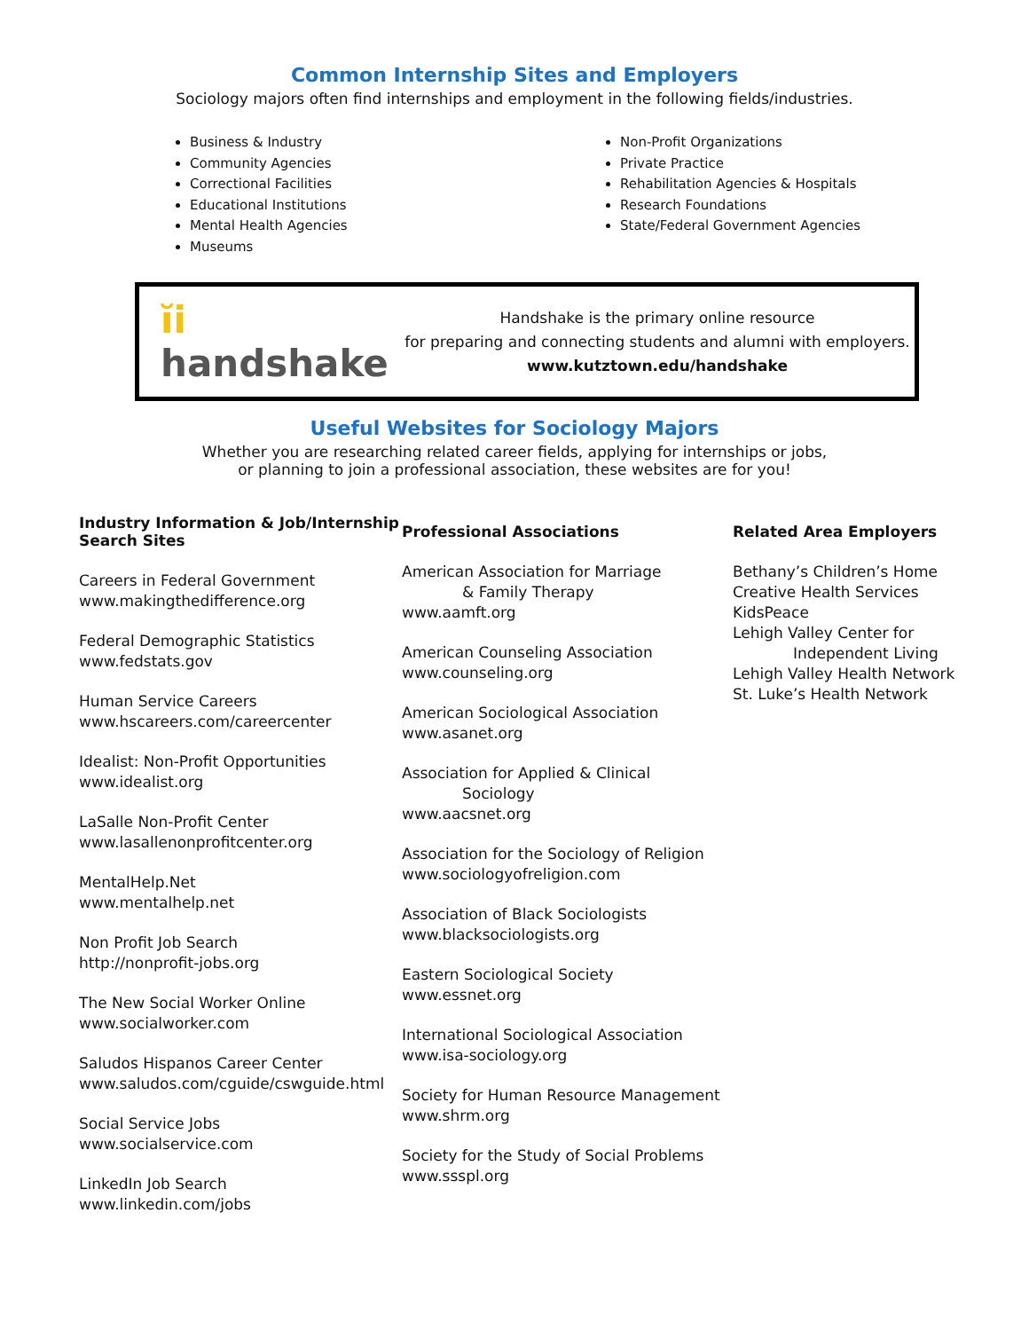Common Internship Sites and Employers
Sociology majors often find internships and employment in the following fields/industries.
Business & Industry
Community Agencies
Correctional Facilities
Educational Institutions
Mental Health Agencies
Museums
Non-Profit Organizations
Private Practice
Rehabilitation Agencies & Hospitals
Research Foundations
State/Federal Government Agencies
ĭi handshake
Handshake is the primary online resource
for preparing and connecting students and alumni with employers.
www.kutztown.edu/handshake
Useful Websites for Sociology Majors
Whether you are researching related career fields, applying for internships or jobs,
or planning to join a professional association, these websites are for you!
Industry Information & Job/Internship Search Sites
Careers in Federal Government
www.makingthedifference.org
Federal Demographic Statistics
www.fedstats.gov
Human Service Careers
www.hscareers.com/careercenter
Idealist: Non-Profit Opportunities
www.idealist.org
LaSalle Non-Profit Center
www.lasallenonprofitcenter.org
MentalHelp.Net
www.mentalhelp.net
Non Profit Job Search
http://nonprofit-jobs.org
The New Social Worker Online
www.socialworker.com
Saludos Hispanos Career Center
www.saludos.com/cguide/cswguide.html
Social Service Jobs
www.socialservice.com
LinkedIn Job Search
www.linkedin.com/jobs
Professional Associations
American Association for Marriage
& Family Therapy
www.aamft.org
American Counseling Association
www.counseling.org
American Sociological Association
www.asanet.org
Association for Applied & Clinical
Sociology
www.aacsnet.org
Association for the Sociology of Religion
www.sociologyofreligion.com
Association of Black Sociologists
www.blacksociologists.org
Eastern Sociological Society
www.essnet.org
International Sociological Association
www.isa-sociology.org
Society for Human Resource Management
www.shrm.org
Society for the Study of Social Problems
www.ssspl.org
Related Area Employers
Bethany’s Children’s Home
Creative Health Services
KidsPeace
Lehigh Valley Center for
Independent Living
Lehigh Valley Health Network
St. Luke’s Health Network